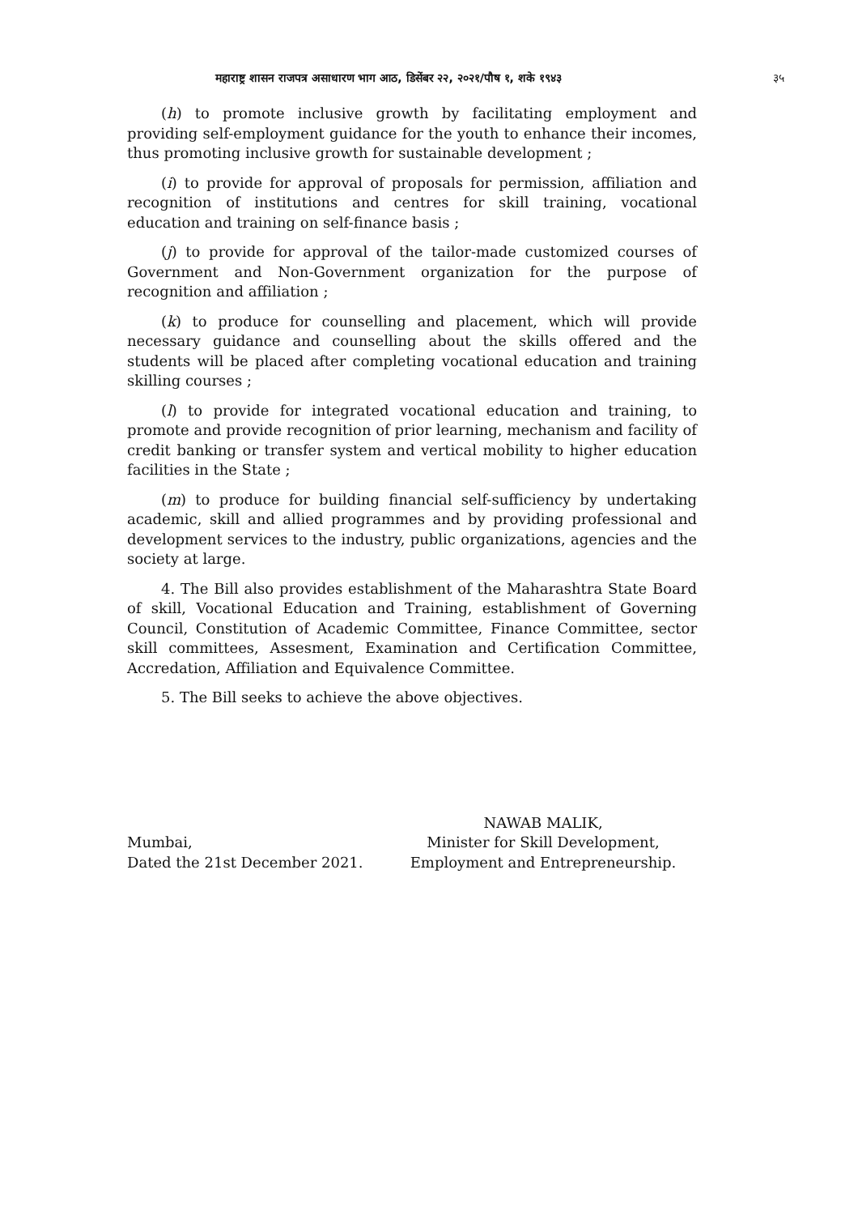महाराष्ट्र शासन राजपत्र असाधारण भाग आठ, डिसेंबर २२, २०२१/पौष १, शके १९४३ ३५
(h) to promote inclusive growth by facilitating employment and providing self-employment guidance for the youth to enhance their incomes, thus promoting inclusive growth for sustainable development ;
(i) to provide for approval of proposals for permission, affiliation and recognition of institutions and centres for skill training, vocational education and training on self-finance basis ;
(j) to provide for approval of the tailor-made customized courses of Government and Non-Government organization for the purpose of recognition and affiliation ;
(k) to produce for counselling and placement, which will provide necessary guidance and counselling about the skills offered and the students will be placed after completing vocational education and training skilling courses ;
(l) to provide for integrated vocational education and training, to promote and provide recognition of prior learning, mechanism and facility of credit banking or transfer system and vertical mobility to higher education facilities in the State ;
(m) to produce for building financial self-sufficiency by undertaking academic, skill and allied programmes and by providing professional and development services to the industry, public organizations, agencies and the society at large.
4. The Bill also provides establishment of the Maharashtra State Board of skill, Vocational Education and Training, establishment of Governing Council, Constitution of Academic Committee, Finance Committee, sector skill committees, Assesment, Examination and Certification Committee, Accredation, Affiliation and Equivalence Committee.
5. The Bill seeks to achieve the above objectives.
Mumbai,
Dated the 21st December 2021.
NAWAB MALIK,
Minister for Skill Development,
Employment and Entrepreneurship.